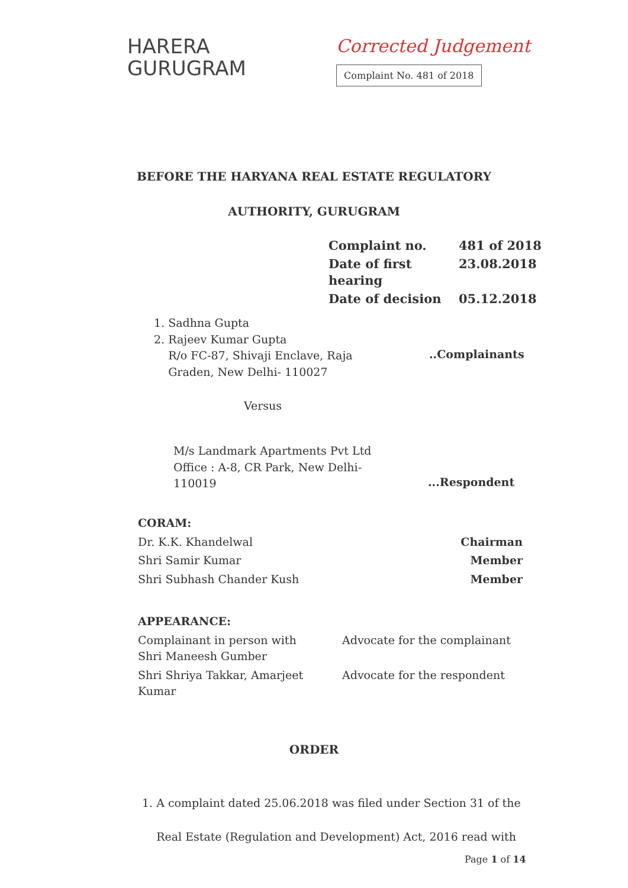HARERA
GURUGRAM
Corrected Judgement
Complaint No. 481 of 2018
BEFORE THE HARYANA REAL ESTATE REGULATORY
AUTHORITY, GURUGRAM
| Complaint no. | 481 of 2018 |
| Date of first hearing | 23.08.2018 |
| Date of decision | 05.12.2018 |
| 1. Sadhna Gupta 2. Rajeev Kumar Gupta R/o FC-87, Shivaji Enclave, Raja Graden, New Delhi- 110027 | ..Complainants |
Versus
| M/s Landmark Apartments Pvt Ltd Office : A-8, CR Park, New Delhi- 110019 | ...Respondent |
| CORAM: | |
| Dr. K.K. Khandelwal | Chairman |
| Shri Samir Kumar | Member |
| Shri Subhash Chander Kush | Member |
| APPEARANCE: | |
| Complainant in person with Shri Maneesh Gumber | Advocate for the complainant |
| Shri Shriya Takkar, Amarjeet Kumar | Advocate for the respondent |
ORDER
1. A complaint dated 25.06.2018 was filed under Section 31 of the
Real Estate (Regulation and Development) Act, 2016 read with
Page 1 of 14